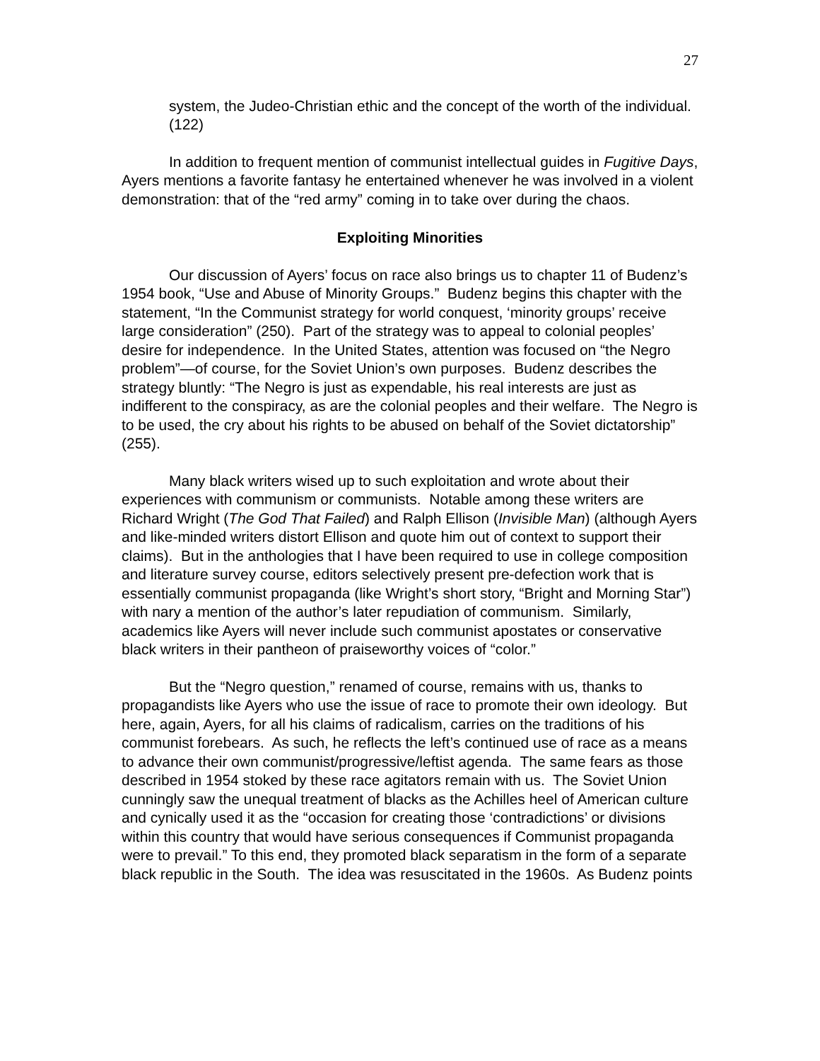27
system, the Judeo-Christian ethic and the concept of the worth of the individual. (122)
In addition to frequent mention of communist intellectual guides in Fugitive Days, Ayers mentions a favorite fantasy he entertained whenever he was involved in a violent demonstration: that of the “red army” coming in to take over during the chaos.
Exploiting Minorities
Our discussion of Ayers’ focus on race also brings us to chapter 11 of Budenz’s 1954 book, “Use and Abuse of Minority Groups.” Budenz begins this chapter with the statement, “In the Communist strategy for world conquest, ‘minority groups’ receive large consideration” (250). Part of the strategy was to appeal to colonial peoples’ desire for independence. In the United States, attention was focused on “the Negro problem”—of course, for the Soviet Union’s own purposes. Budenz describes the strategy bluntly: “The Negro is just as expendable, his real interests are just as indifferent to the conspiracy, as are the colonial peoples and their welfare. The Negro is to be used, the cry about his rights to be abused on behalf of the Soviet dictatorship” (255).
Many black writers wised up to such exploitation and wrote about their experiences with communism or communists. Notable among these writers are Richard Wright (The God That Failed) and Ralph Ellison (Invisible Man) (although Ayers and like-minded writers distort Ellison and quote him out of context to support their claims). But in the anthologies that I have been required to use in college composition and literature survey course, editors selectively present pre-defection work that is essentially communist propaganda (like Wright’s short story, “Bright and Morning Star”) with nary a mention of the author’s later repudiation of communism. Similarly, academics like Ayers will never include such communist apostates or conservative black writers in their pantheon of praiseworthy voices of “color.”
But the “Negro question,” renamed of course, remains with us, thanks to propagandists like Ayers who use the issue of race to promote their own ideology. But here, again, Ayers, for all his claims of radicalism, carries on the traditions of his communist forebears. As such, he reflects the left’s continued use of race as a means to advance their own communist/progressive/leftist agenda. The same fears as those described in 1954 stoked by these race agitators remain with us. The Soviet Union cunningly saw the unequal treatment of blacks as the Achilles heel of American culture and cynically used it as the “occasion for creating those ‘contradictions’ or divisions within this country that would have serious consequences if Communist propaganda were to prevail.” To this end, they promoted black separatism in the form of a separate black republic in the South. The idea was resuscitated in the 1960s. As Budenz points